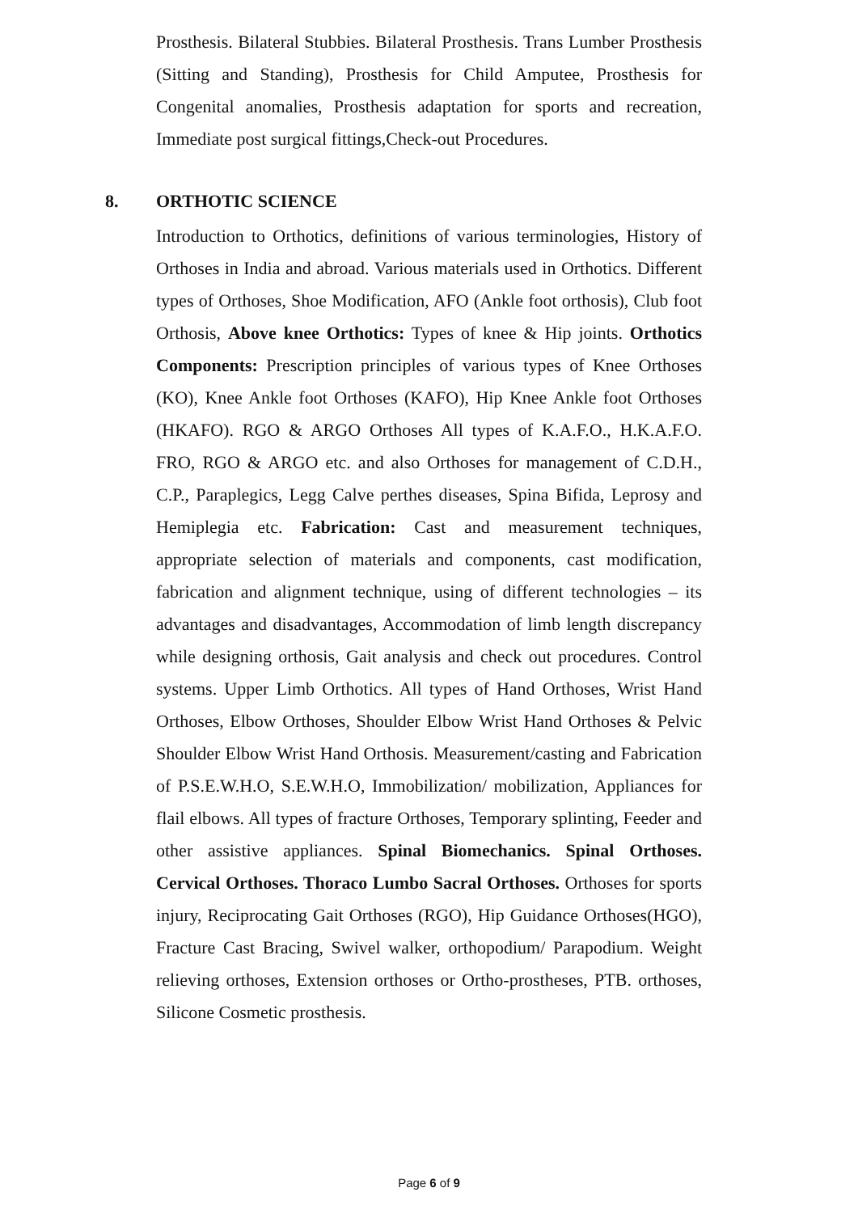Prosthesis. Bilateral Stubbies. Bilateral Prosthesis. Trans Lumber Prosthesis (Sitting and Standing), Prosthesis for Child Amputee, Prosthesis for Congenital anomalies, Prosthesis adaptation for sports and recreation, Immediate post surgical fittings,Check-out Procedures.
8. ORTHOTIC SCIENCE
Introduction to Orthotics, definitions of various terminologies, History of Orthoses in India and abroad. Various materials used in Orthotics. Different types of Orthoses, Shoe Modification, AFO (Ankle foot orthosis), Club foot Orthosis, Above knee Orthotics: Types of knee & Hip joints. Orthotics Components: Prescription principles of various types of Knee Orthoses (KO), Knee Ankle foot Orthoses (KAFO), Hip Knee Ankle foot Orthoses (HKAFO). RGO & ARGO Orthoses All types of K.A.F.O., H.K.A.F.O. FRO, RGO & ARGO etc. and also Orthoses for management of C.D.H., C.P., Paraplegics, Legg Calve perthes diseases, Spina Bifida, Leprosy and Hemiplegia etc. Fabrication: Cast and measurement techniques, appropriate selection of materials and components, cast modification, fabrication and alignment technique, using of different technologies – its advantages and disadvantages, Accommodation of limb length discrepancy while designing orthosis, Gait analysis and check out procedures. Control systems. Upper Limb Orthotics. All types of Hand Orthoses, Wrist Hand Orthoses, Elbow Orthoses, Shoulder Elbow Wrist Hand Orthoses & Pelvic Shoulder Elbow Wrist Hand Orthosis. Measurement/casting and Fabrication of P.S.E.W.H.O, S.E.W.H.O, Immobilization/ mobilization, Appliances for flail elbows. All types of fracture Orthoses, Temporary splinting, Feeder and other assistive appliances. Spinal Biomechanics. Spinal Orthoses. Cervical Orthoses. Thoraco Lumbo Sacral Orthoses. Orthoses for sports injury, Reciprocating Gait Orthoses (RGO), Hip Guidance Orthoses(HGO), Fracture Cast Bracing, Swivel walker, orthopodium/ Parapodium. Weight relieving orthoses, Extension orthoses or Ortho-prostheses, PTB. orthoses, Silicone Cosmetic prosthesis.
Page 6 of 9